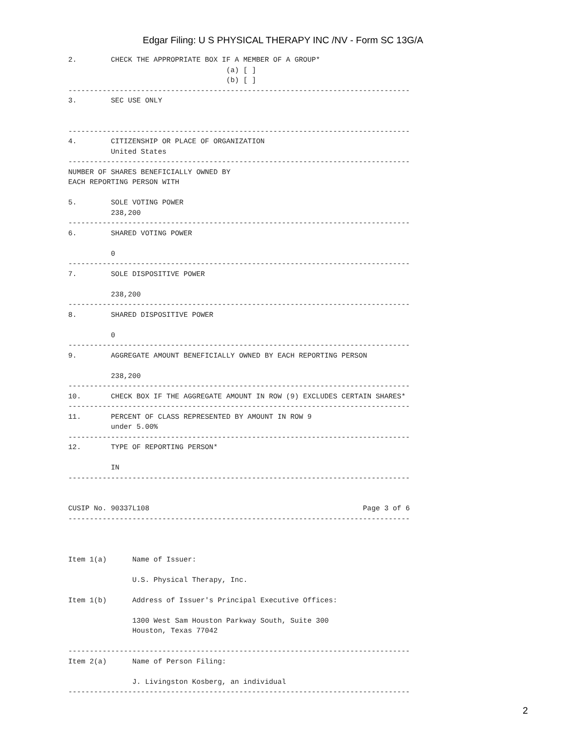Edgar Filing: U S PHYSICAL THERAPY INC /NV - Form SC 13G/A
2.        CHECK THE APPROPRIATE BOX IF A MEMBER OF A GROUP*
                                     (a) [ ]
                                     (b) [ ]
--------------------------------------------------------------------------------
3.        SEC USE ONLY


--------------------------------------------------------------------------------
4.        CITIZENSHIP OR PLACE OF ORGANIZATION
          United States
--------------------------------------------------------------------------------
NUMBER OF SHARES BENEFICIALLY OWNED BY
EACH REPORTING PERSON WITH

5.        SOLE VOTING POWER
          238,200
--------------------------------------------------------------------------------
6.        SHARED VOTING POWER

          0
--------------------------------------------------------------------------------
7.        SOLE DISPOSITIVE POWER

          238,200
--------------------------------------------------------------------------------
8.        SHARED DISPOSITIVE POWER

          0
--------------------------------------------------------------------------------
9.        AGGREGATE AMOUNT BENEFICIALLY OWNED BY EACH REPORTING PERSON

          238,200
--------------------------------------------------------------------------------
10.       CHECK BOX IF THE AGGREGATE AMOUNT IN ROW (9) EXCLUDES CERTAIN SHARES*
--------------------------------------------------------------------------------
11.       PERCENT OF CLASS REPRESENTED BY AMOUNT IN ROW 9
          under 5.00%
--------------------------------------------------------------------------------
12.       TYPE OF REPORTING PERSON*

          IN
--------------------------------------------------------------------------------


CUSIP No. 90337L108                                                  Page 3 of 6
--------------------------------------------------------------------------------



Item 1(a)      Name of Issuer:

               U.S. Physical Therapy, Inc.

Item 1(b)      Address of Issuer's Principal Executive Offices:

               1300 West Sam Houston Parkway South, Suite 300
               Houston, Texas 77042

--------------------------------------------------------------------------------
Item 2(a)      Name of Person Filing:

               J. Livingston Kosberg, an individual
--------------------------------------------------------------------------------
2